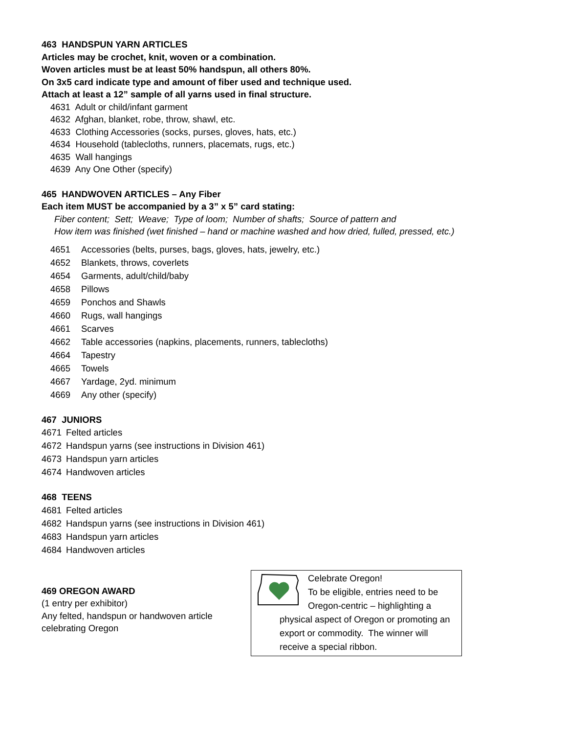463 HANDSPUN YARN ARTICLES
Articles may be crochet, knit, woven or a combination.
Woven articles must be at least 50% handspun, all others 80%.
On 3x5 card indicate type and amount of fiber used and technique used.
Attach at least a 12” sample of all yarns used in final structure.
4631 Adult or child/infant garment
4632 Afghan, blanket, robe, throw, shawl, etc.
4633 Clothing Accessories (socks, purses, gloves, hats, etc.)
4634 Household (tablecloths, runners, placemats, rugs, etc.)
4635 Wall hangings
4639 Any One Other (specify)
465 HANDWOVEN ARTICLES – Any Fiber
Each item MUST be accompanied by a 3” x 5” card stating:
Fiber content; Sett; Weave; Type of loom; Number of shafts; Source of pattern and
How item was finished (wet finished – hand or machine washed and how dried, fulled, pressed, etc.)
4651 Accessories (belts, purses, bags, gloves, hats, jewelry, etc.)
4652 Blankets, throws, coverlets
4654 Garments, adult/child/baby
4658 Pillows
4659 Ponchos and Shawls
4660 Rugs, wall hangings
4661 Scarves
4662 Table accessories (napkins, placements, runners, tablecloths)
4664 Tapestry
4665 Towels
4667 Yardage, 2yd. minimum
4669 Any other (specify)
467 JUNIORS
4671 Felted articles
4672 Handspun yarns (see instructions in Division 461)
4673 Handspun yarn articles
4674 Handwoven articles
468 TEENS
4681 Felted articles
4682 Handspun yarns (see instructions in Division 461)
4683 Handspun yarn articles
4684 Handwoven articles
469 OREGON AWARD
(1 entry per exhibitor)
Any felted, handspun or handwoven article celebrating Oregon
Celebrate Oregon!
To be eligible, entries need to be
Oregon-centric – highlighting a
physical aspect of Oregon or promoting an export or commodity. The winner will receive a special ribbon.